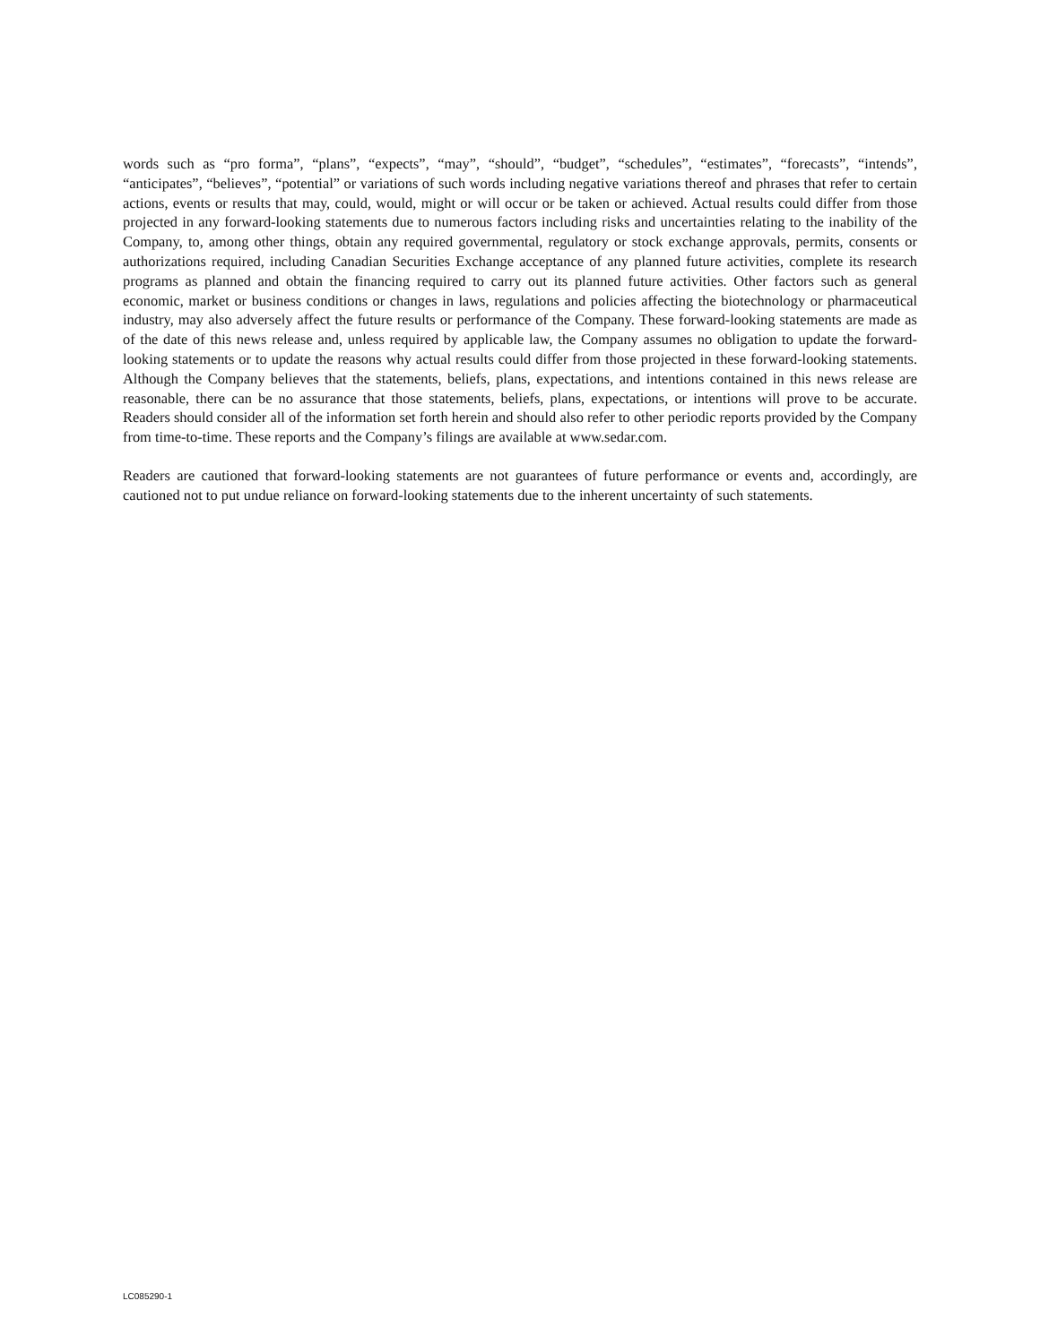words such as “pro forma”, “plans”, “expects”, “may”, “should”, “budget”, “schedules”, “estimates”, “forecasts”, “intends”, “anticipates”, “believes”, “potential” or variations of such words including negative variations thereof and phrases that refer to certain actions, events or results that may, could, would, might or will occur or be taken or achieved. Actual results could differ from those projected in any forward-looking statements due to numerous factors including risks and uncertainties relating to the inability of the Company, to, among other things, obtain any required governmental, regulatory or stock exchange approvals, permits, consents or authorizations required, including Canadian Securities Exchange acceptance of any planned future activities, complete its research programs as planned and obtain the financing required to carry out its planned future activities. Other factors such as general economic, market or business conditions or changes in laws, regulations and policies affecting the biotechnology or pharmaceutical industry, may also adversely affect the future results or performance of the Company. These forward-looking statements are made as of the date of this news release and, unless required by applicable law, the Company assumes no obligation to update the forward-looking statements or to update the reasons why actual results could differ from those projected in these forward-looking statements. Although the Company believes that the statements, beliefs, plans, expectations, and intentions contained in this news release are reasonable, there can be no assurance that those statements, beliefs, plans, expectations, or intentions will prove to be accurate. Readers should consider all of the information set forth herein and should also refer to other periodic reports provided by the Company from time-to-time. These reports and the Company’s filings are available at www.sedar.com.
Readers are cautioned that forward-looking statements are not guarantees of future performance or events and, accordingly, are cautioned not to put undue reliance on forward-looking statements due to the inherent uncertainty of such statements.
LC085290-1